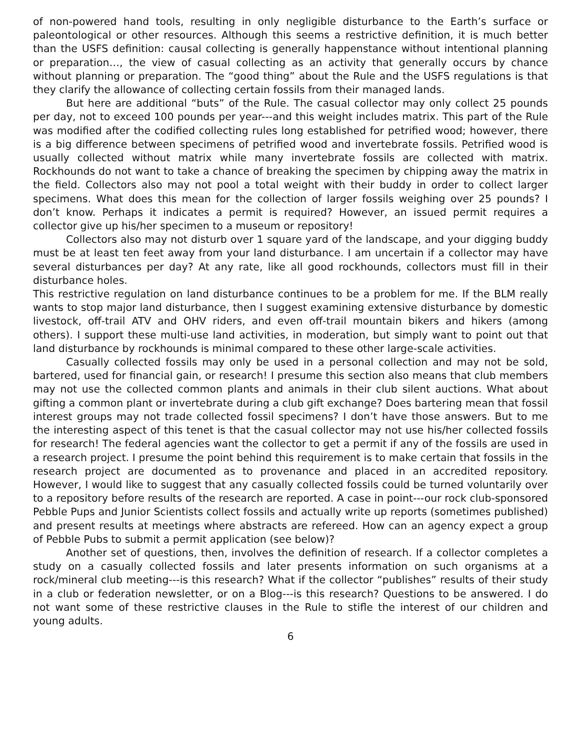of non-powered hand tools, resulting in only negligible disturbance to the Earth’s surface or paleontological or other resources. Although this seems a restrictive definition, it is much better than the USFS definition: causal collecting is generally happenstance without intentional planning or preparation…, the view of casual collecting as an activity that generally occurs by chance without planning or preparation. The “good thing” about the Rule and the USFS regulations is that they clarify the allowance of collecting certain fossils from their managed lands.
But here are additional “buts” of the Rule. The casual collector may only collect 25 pounds per day, not to exceed 100 pounds per year---and this weight includes matrix. This part of the Rule was modified after the codified collecting rules long established for petrified wood; however, there is a big difference between specimens of petrified wood and invertebrate fossils. Petrified wood is usually collected without matrix while many invertebrate fossils are collected with matrix. Rockhounds do not want to take a chance of breaking the specimen by chipping away the matrix in the field. Collectors also may not pool a total weight with their buddy in order to collect larger specimens. What does this mean for the collection of larger fossils weighing over 25 pounds? I don’t know. Perhaps it indicates a permit is required? However, an issued permit requires a collector give up his/her specimen to a museum or repository!
Collectors also may not disturb over 1 square yard of the landscape, and your digging buddy must be at least ten feet away from your land disturbance. I am uncertain if a collector may have several disturbances per day? At any rate, like all good rockhounds, collectors must fill in their disturbance holes.
This restrictive regulation on land disturbance continues to be a problem for me. If the BLM really wants to stop major land disturbance, then I suggest examining extensive disturbance by domestic livestock, off-trail ATV and OHV riders, and even off-trail mountain bikers and hikers (among others). I support these multi-use land activities, in moderation, but simply want to point out that land disturbance by rockhounds is minimal compared to these other large-scale activities.
Casually collected fossils may only be used in a personal collection and may not be sold, bartered, used for financial gain, or research! I presume this section also means that club members may not use the collected common plants and animals in their club silent auctions. What about gifting a common plant or invertebrate during a club gift exchange? Does bartering mean that fossil interest groups may not trade collected fossil specimens? I don’t have those answers. But to me the interesting aspect of this tenet is that the casual collector may not use his/her collected fossils for research! The federal agencies want the collector to get a permit if any of the fossils are used in a research project. I presume the point behind this requirement is to make certain that fossils in the research project are documented as to provenance and placed in an accredited repository. However, I would like to suggest that any casually collected fossils could be turned voluntarily over to a repository before results of the research are reported. A case in point---our rock club-sponsored Pebble Pups and Junior Scientists collect fossils and actually write up reports (sometimes published) and present results at meetings where abstracts are refereed. How can an agency expect a group of Pebble Pubs to submit a permit application (see below)?
Another set of questions, then, involves the definition of research. If a collector completes a study on a casually collected fossils and later presents information on such organisms at a rock/mineral club meeting---is this research? What if the collector “publishes” results of their study in a club or federation newsletter, or on a Blog---is this research? Questions to be answered. I do not want some of these restrictive clauses in the Rule to stifle the interest of our children and young adults.
6